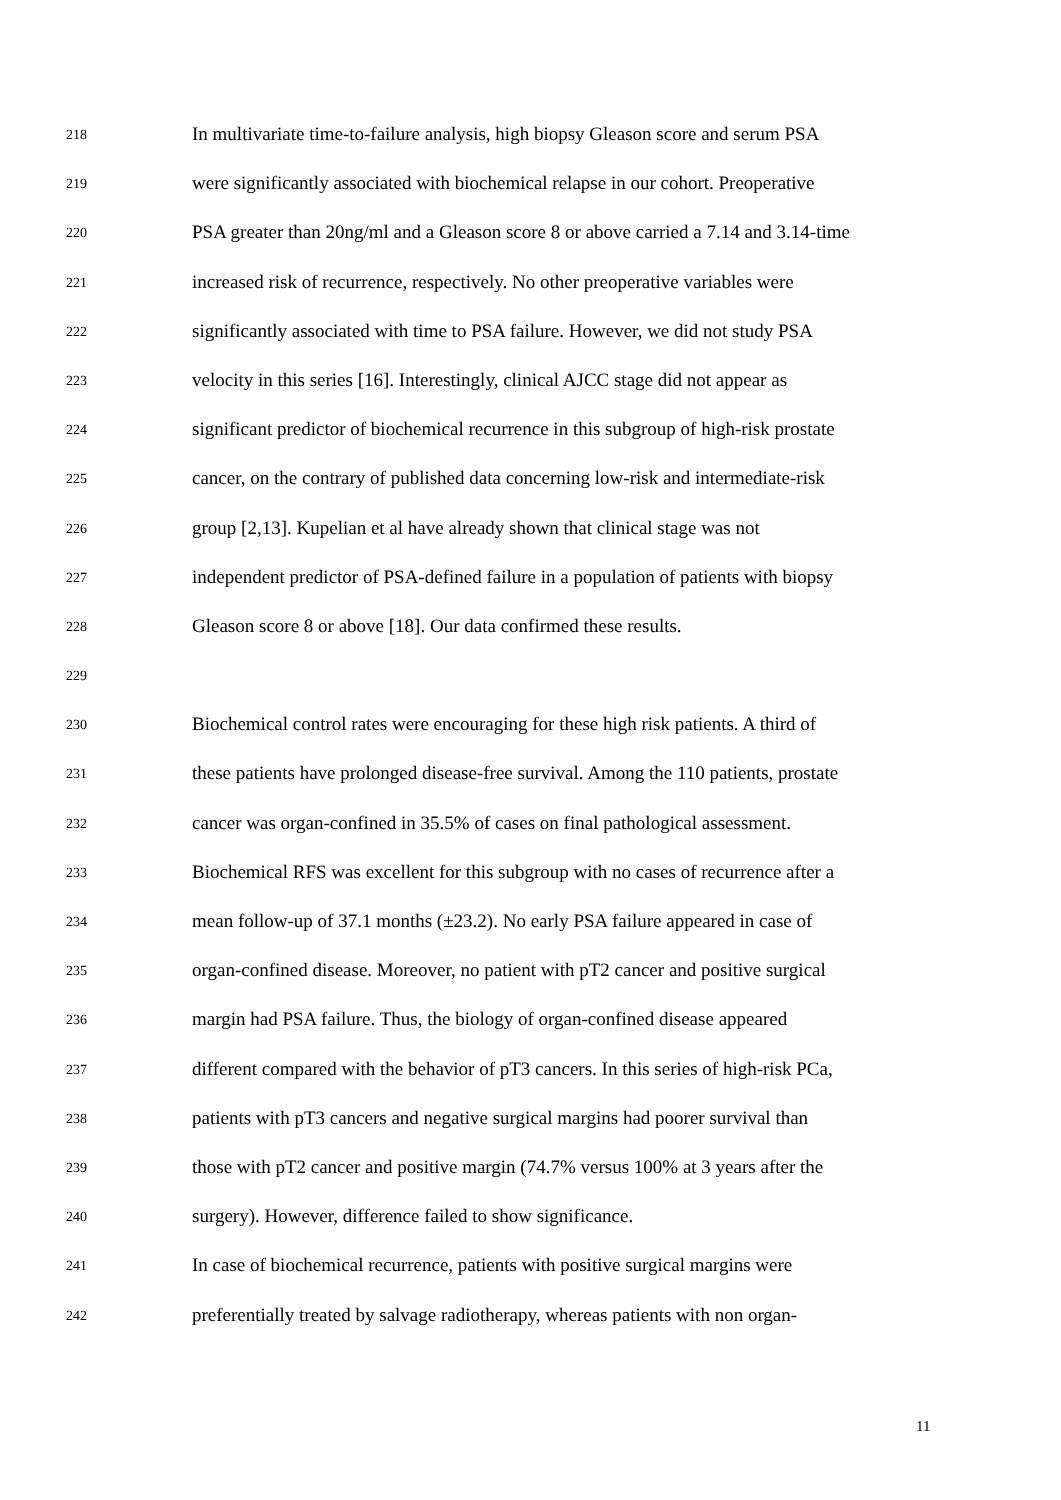218 In multivariate time-to-failure analysis, high biopsy Gleason score and serum PSA
219 were significantly associated with biochemical relapse in our cohort. Preoperative
220 PSA greater than 20ng/ml and a Gleason score 8 or above carried a 7.14 and 3.14-time
221 increased risk of recurrence, respectively. No other preoperative variables were
222 significantly associated with time to PSA failure. However, we did not study PSA
223 velocity in this series [16]. Interestingly, clinical AJCC stage did not appear as
224 significant predictor of biochemical recurrence in this subgroup of high-risk prostate
225 cancer, on the contrary of published data concerning low-risk and intermediate-risk
226 group [2,13]. Kupelian et al have already shown that clinical stage was not
227 independent predictor of PSA-defined failure in a population of patients with biopsy
228 Gleason score 8 or above [18]. Our data confirmed these results.
229
230 Biochemical control rates were encouraging for these high risk patients. A third of
231 these patients have prolonged disease-free survival. Among the 110 patients, prostate
232 cancer was organ-confined in 35.5% of cases on final pathological assessment.
233 Biochemical RFS was excellent for this subgroup with no cases of recurrence after a
234 mean follow-up of 37.1 months (±23.2). No early PSA failure appeared in case of
235 organ-confined disease. Moreover, no patient with pT2 cancer and positive surgical
236 margin had PSA failure. Thus, the biology of organ-confined disease appeared
237 different compared with the behavior of pT3 cancers. In this series of high-risk PCa,
238 patients with pT3 cancers and negative surgical margins had poorer survival than
239 those with pT2 cancer and positive margin (74.7% versus 100% at 3 years after the
240 surgery). However, difference failed to show significance.
241 In case of biochemical recurrence, patients with positive surgical margins were
242 preferentially treated by salvage radiotherapy, whereas patients with non organ-
11